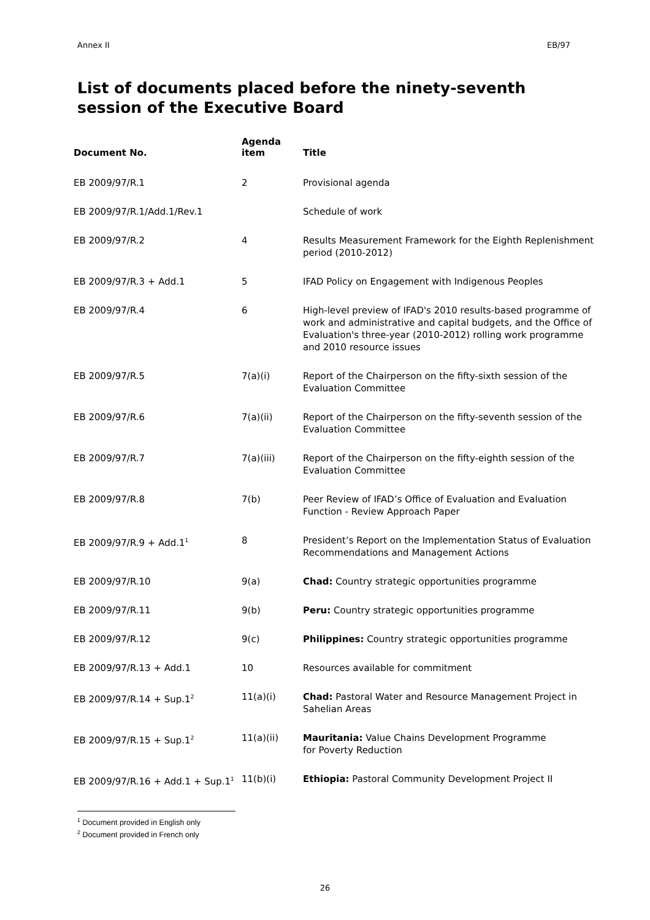Annex II EB/97
List of documents placed before the ninety-seventh
session of the Executive Board
| Document No. | Agenda item | Title |
| --- | --- | --- |
| EB 2009/97/R.1 | 2 | Provisional agenda |
| EB 2009/97/R.1/Add.1/Rev.1 | | Schedule of work |
| EB 2009/97/R.2 | 4 | Results Measurement Framework for the Eighth Replenishment period (2010-2012) |
| EB 2009/97/R.3 + Add.1 | 5 | IFAD Policy on Engagement with Indigenous Peoples |
| EB 2009/97/R.4 | 6 | High-level preview of IFAD's 2010 results-based programme of work and administrative and capital budgets, and the Office of Evaluation's three-year (2010-2012) rolling work programme and 2010 resource issues |
| EB 2009/97/R.5 | 7(a)(i) | Report of the Chairperson on the fifty-sixth session of the Evaluation Committee |
| EB 2009/97/R.6 | 7(a)(ii) | Report of the Chairperson on the fifty-seventh session of the Evaluation Committee |
| EB 2009/97/R.7 | 7(a)(iii) | Report of the Chairperson on the fifty-eighth session of the Evaluation Committee |
| EB 2009/97/R.8 | 7(b) | Peer Review of IFAD’s Office of Evaluation and Evaluation Function - Review Approach Paper |
| EB 2009/97/R.9 + Add.1<sup>1</sup> | 8 | President’s Report on the Implementation Status of Evaluation Recommendations and Management Actions |
| EB 2009/97/R.10 | 9(a) | Chad: Country strategic opportunities programme |
| EB 2009/97/R.11 | 9(b) | Peru: Country strategic opportunities programme |
| EB 2009/97/R.12 | 9(c) | Philippines: Country strategic opportunities programme |
| EB 2009/97/R.13 + Add.1 | 10 | Resources available for commitment |
| EB 2009/97/R.14 + Sup.1<sup>2</sup> | 11(a)(i) | Chad: Pastoral Water and Resource Management Project in Sahelian Areas |
| EB 2009/97/R.15 + Sup.1<sup>2</sup> | 11(a)(ii) | Mauritania: Value Chains Development Programme for Poverty Reduction |
| EB 2009/97/R.16 + Add.1 + Sup.1<sup>1</sup> | 11(b)(i) | Ethiopia: Pastoral Community Development Project II |
<sup>1</sup> Document provided in English only
<sup>2</sup> Document provided in French only
26